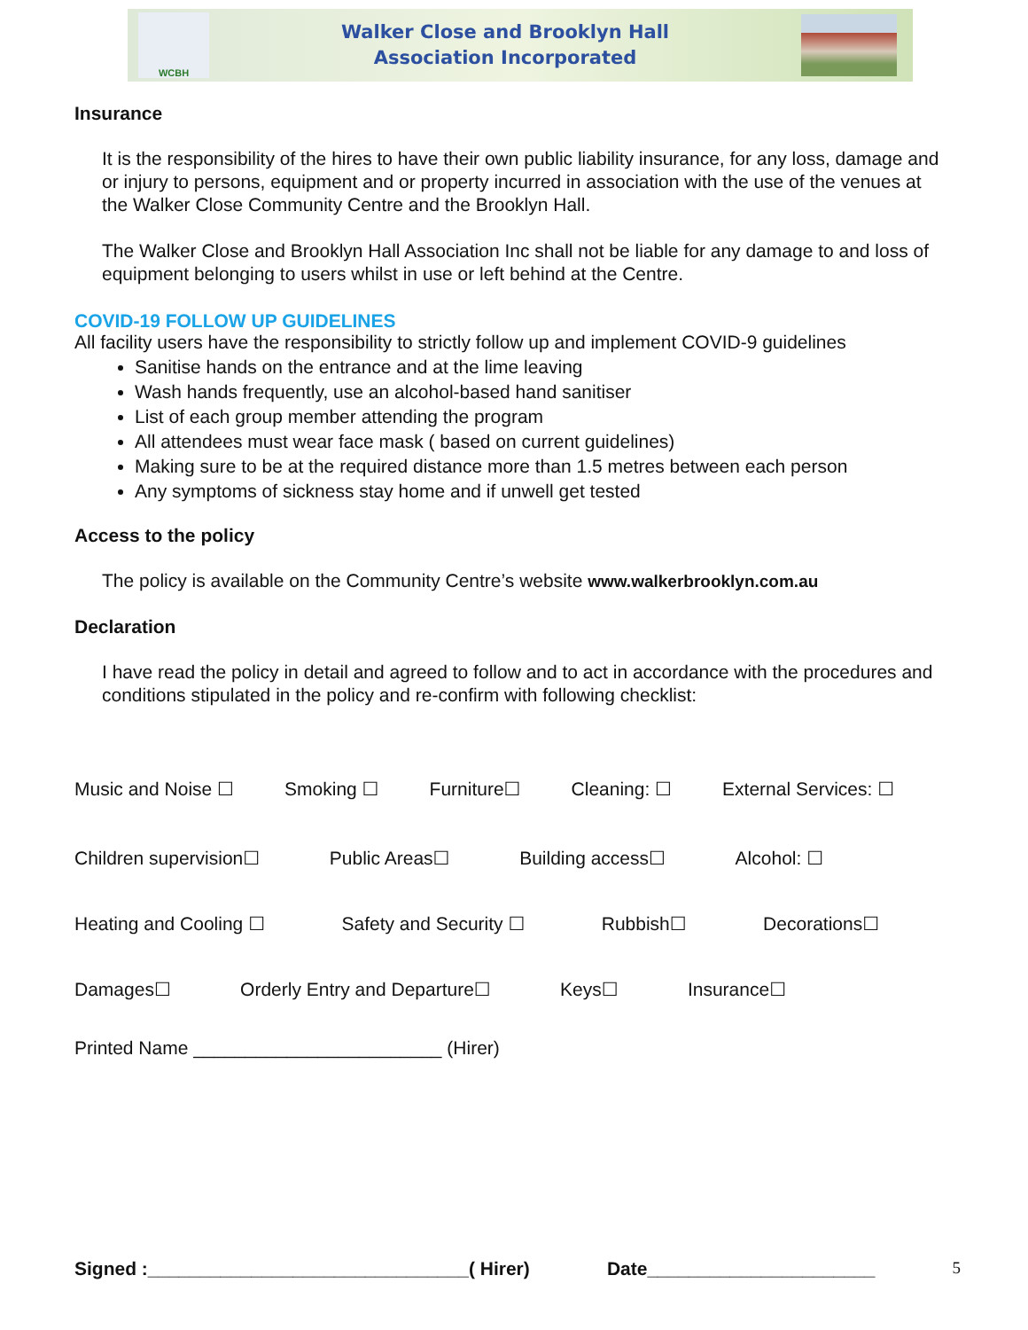WCBH
Walker Close and Brooklyn Hall
Association Incorporated
Insurance
It is the responsibility of the hires to have their own public liability insurance, for any loss, damage and or injury to persons, equipment and or property incurred in association with the use of the venues at the Walker Close Community Centre and the Brooklyn Hall.
The Walker Close and Brooklyn Hall Association Inc shall not be liable for any damage to and loss of equipment belonging to users whilst in use or left behind at the Centre.
COVID-19 FOLLOW UP GUIDELINES
All facility users have the responsibility to strictly follow up and implement COVID-9 guidelines
Sanitise hands on the entrance and at the lime leaving
Wash hands frequently, use an alcohol-based hand sanitiser
List of each group member attending the program
All attendees must wear face mask ( based on current guidelines)
Making sure to be at the required distance more than 1.5 metres between each person
Any symptoms of sickness stay home and if unwell get tested
Access to the policy
The policy is available on the Community Centre’s website www.walkerbrooklyn.com.au
Declaration
I have read the policy in detail and agreed to follow and to act in accordance with the procedures and conditions stipulated in the policy and re-confirm with following checklist:
Music and Noise ☐ Smoking ☐ Furniture☐ Cleaning: ☐ External Services: ☐
Children supervision☐ Public Areas☐ Building access☐ Alcohol: ☐
Heating and Cooling ☐ Safety and Security ☐ Rubbish☐ Decorations☐
Damages☐ Orderly Entry and Departure☐ Keys☐ Insurance☐
Printed Name ________________________ (Hirer)
Signed :_______________________________( Hirer) Date______________________ 5